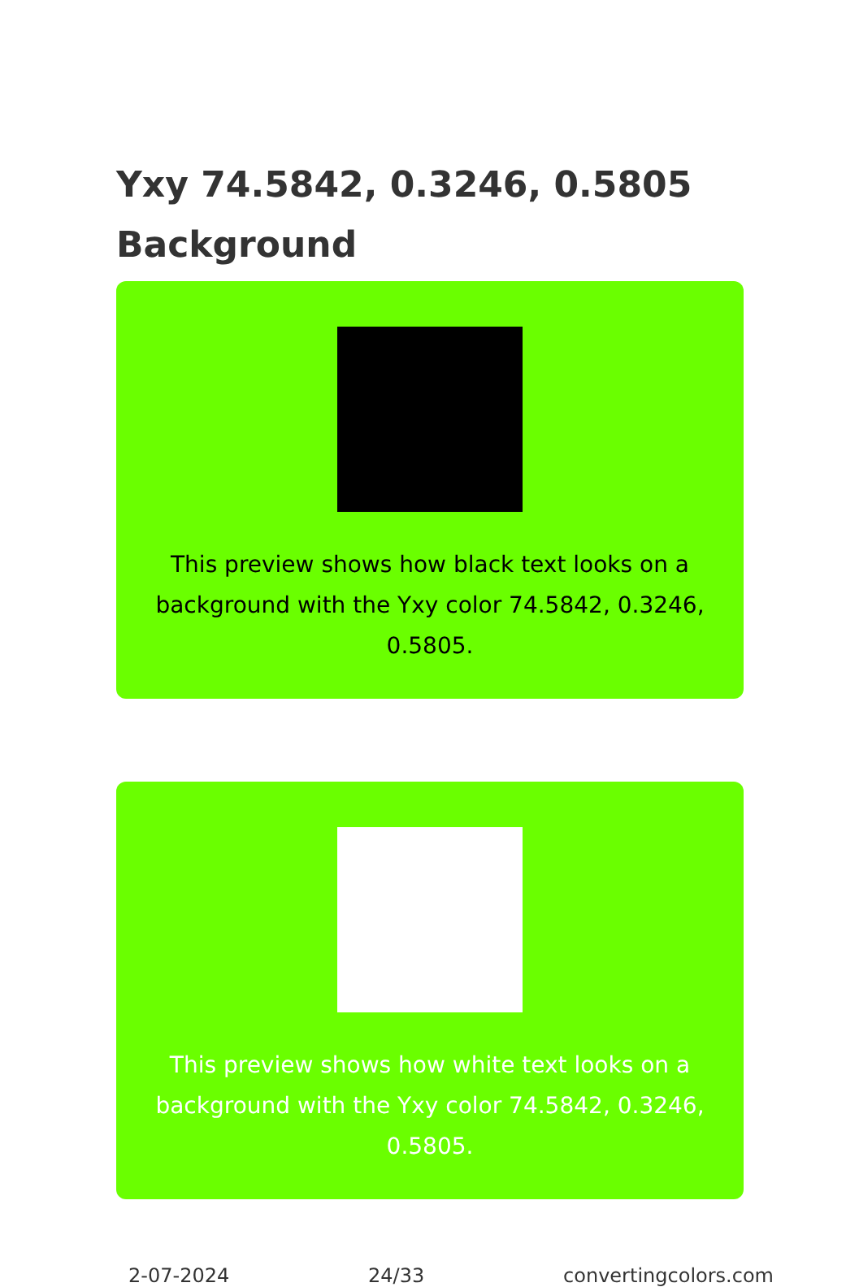Yxy 74.5842, 0.3246, 0.5805 Background
This preview shows how black text looks on a background with the Yxy color 74.5842, 0.3246, 0.5805.
This preview shows how white text looks on a background with the Yxy color 74.5842, 0.3246, 0.5805.
2-07-2024 24/33 convertingcolors.com